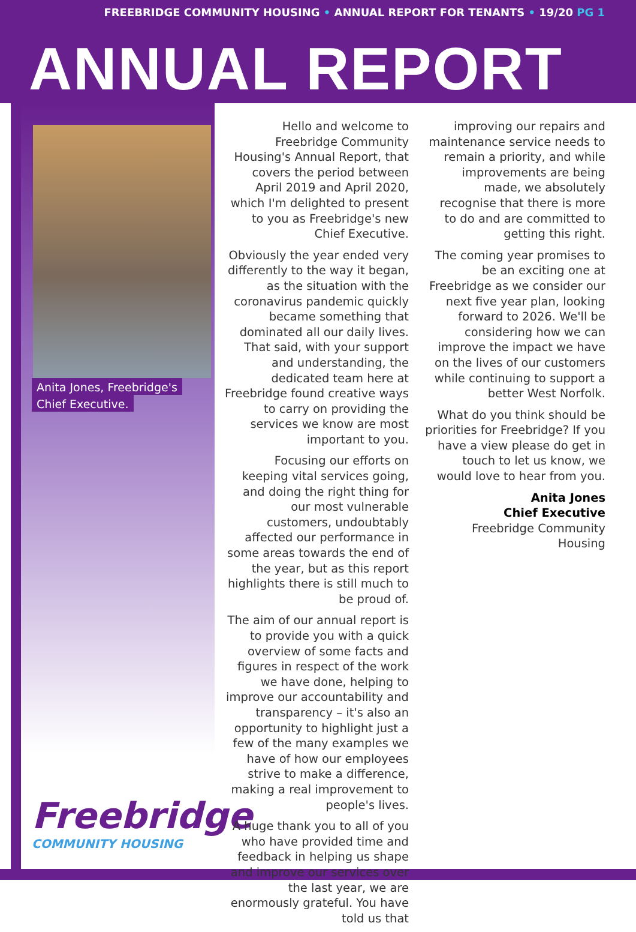FREEBRIDGE COMMUNITY HOUSING • ANNUAL REPORT FOR TENANTS • 19/20 PG 1
ANNUAL REPORT
Anita Jones, Freebridge's
Chief Executive.
Freebridge
COMMUNITY HOUSING
Hello and welcome to Freebridge Community Housing's Annual Report, that covers the period between April 2019 and April 2020, which I'm delighted to present to you as Freebridge's new Chief Executive.
Obviously the year ended very differently to the way it began, as the situation with the coronavirus pandemic quickly became something that dominated all our daily lives. That said, with your support and understanding, the dedicated team here at Freebridge found creative ways to carry on providing the services we know are most important to you.
Focusing our efforts on keeping vital services going, and doing the right thing for our most vulnerable customers, undoubtably affected our performance in some areas towards the end of the year, but as this report highlights there is still much to be proud of.
The aim of our annual report is to provide you with a quick overview of some facts and figures in respect of the work we have done, helping to improve our accountability and transparency – it's also an opportunity to highlight just a few of the many examples we have of how our employees strive to make a difference, making a real improvement to people's lives.
A huge thank you to all of you who have provided time and feedback in helping us shape and improve our services over the last year, we are enormously grateful. You have told us that
improving our repairs and maintenance service needs to remain a priority, and while improvements are being made, we absolutely recognise that there is more to do and are committed to getting this right.
The coming year promises to be an exciting one at Freebridge as we consider our next five year plan, looking forward to 2026. We'll be considering how we can improve the impact we have on the lives of our customers while continuing to support a better West Norfolk.
What do you think should be priorities for Freebridge? If you have a view please do get in touch to let us know, we would love to hear from you.
Anita Jones
Chief Executive
Freebridge Community Housing